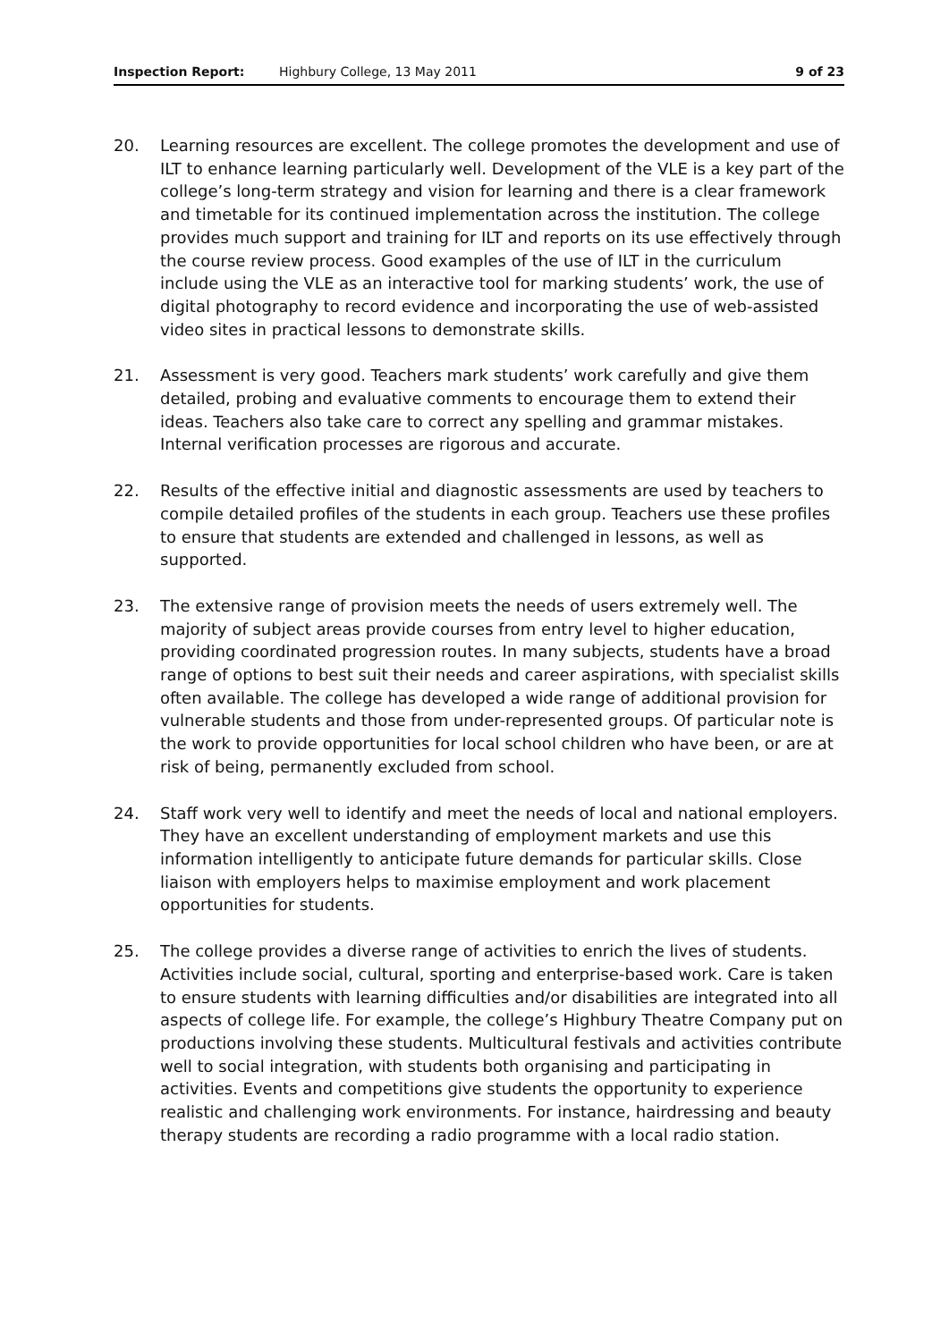Inspection Report: Highbury College, 13 May 2011 9 of 23
20. Learning resources are excellent. The college promotes the development and use of ILT to enhance learning particularly well. Development of the VLE is a key part of the college’s long-term strategy and vision for learning and there is a clear framework and timetable for its continued implementation across the institution. The college provides much support and training for ILT and reports on its use effectively through the course review process. Good examples of the use of ILT in the curriculum include using the VLE as an interactive tool for marking students’ work, the use of digital photography to record evidence and incorporating the use of web-assisted video sites in practical lessons to demonstrate skills.
21. Assessment is very good. Teachers mark students’ work carefully and give them detailed, probing and evaluative comments to encourage them to extend their ideas. Teachers also take care to correct any spelling and grammar mistakes. Internal verification processes are rigorous and accurate.
22. Results of the effective initial and diagnostic assessments are used by teachers to compile detailed profiles of the students in each group. Teachers use these profiles to ensure that students are extended and challenged in lessons, as well as supported.
23. The extensive range of provision meets the needs of users extremely well. The majority of subject areas provide courses from entry level to higher education, providing coordinated progression routes. In many subjects, students have a broad range of options to best suit their needs and career aspirations, with specialist skills often available. The college has developed a wide range of additional provision for vulnerable students and those from under-represented groups. Of particular note is the work to provide opportunities for local school children who have been, or are at risk of being, permanently excluded from school.
24. Staff work very well to identify and meet the needs of local and national employers. They have an excellent understanding of employment markets and use this information intelligently to anticipate future demands for particular skills. Close liaison with employers helps to maximise employment and work placement opportunities for students.
25. The college provides a diverse range of activities to enrich the lives of students. Activities include social, cultural, sporting and enterprise-based work. Care is taken to ensure students with learning difficulties and/or disabilities are integrated into all aspects of college life. For example, the college’s Highbury Theatre Company put on productions involving these students. Multicultural festivals and activities contribute well to social integration, with students both organising and participating in activities. Events and competitions give students the opportunity to experience realistic and challenging work environments. For instance, hairdressing and beauty therapy students are recording a radio programme with a local radio station.